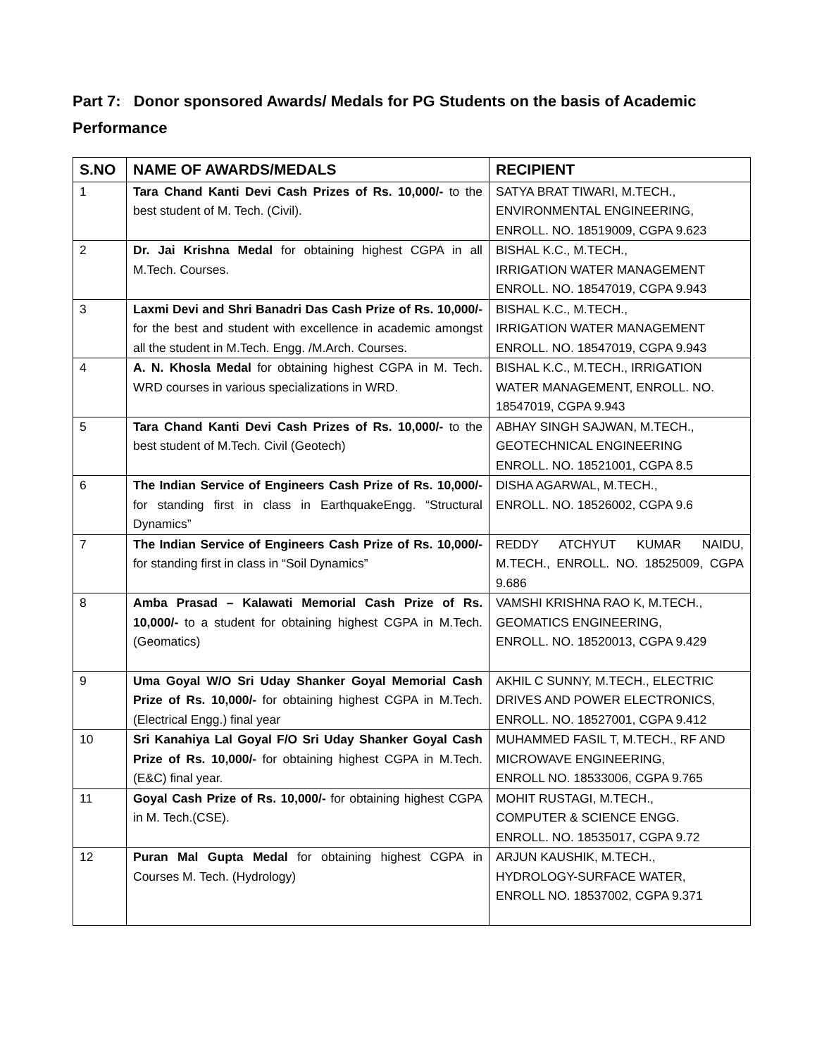Part 7: Donor sponsored Awards/ Medals for PG Students on the basis of Academic Performance
| S.NO | NAME OF AWARDS/MEDALS | RECIPIENT |
| --- | --- | --- |
| 1 | Tara Chand Kanti Devi Cash Prizes of Rs. 10,000/- to the best student of M. Tech. (Civil). | SATYA BRAT TIWARI, M.TECH., ENVIRONMENTAL ENGINEERING, ENROLL. NO. 18519009, CGPA 9.623 |
| 2 | Dr. Jai Krishna Medal for obtaining highest CGPA in all M.Tech. Courses. | BISHAL K.C., M.TECH., IRRIGATION WATER MANAGEMENT ENROLL. NO. 18547019, CGPA 9.943 |
| 3 | Laxmi Devi and Shri Banadri Das Cash Prize of Rs. 10,000/- for the best and student with excellence in academic amongst all the student in M.Tech. Engg. /M.Arch. Courses. | BISHAL K.C., M.TECH., IRRIGATION WATER MANAGEMENT ENROLL. NO. 18547019, CGPA 9.943 |
| 4 | A. N. Khosla Medal for obtaining highest CGPA in M. Tech. WRD courses in various specializations in WRD. | BISHAL K.C., M.TECH., IRRIGATION WATER MANAGEMENT, ENROLL. NO. 18547019, CGPA 9.943 |
| 5 | Tara Chand Kanti Devi Cash Prizes of Rs. 10,000/- to the best student of M.Tech. Civil (Geotech) | ABHAY SINGH SAJWAN, M.TECH., GEOTECHNICAL ENGINEERING ENROLL. NO. 18521001, CGPA 8.5 |
| 6 | The Indian Service of Engineers Cash Prize of Rs. 10,000/- for standing first in class in EarthquakeEngg. “Structural Dynamics” | DISHA AGARWAL, M.TECH., ENROLL. NO. 18526002, CGPA 9.6 |
| 7 | The Indian Service of Engineers Cash Prize of Rs. 10,000/- for standing first in class in “Soil Dynamics” | REDDY ATCHYUT KUMAR NAIDU, M.TECH., ENROLL. NO. 18525009, CGPA 9.686 |
| 8 | Amba Prasad – Kalawati Memorial Cash Prize of Rs. 10,000/- to a student for obtaining highest CGPA in M.Tech. (Geomatics) | VAMSHI KRISHNA RAO K, M.TECH., GEOMATICS ENGINEERING, ENROLL. NO. 18520013, CGPA 9.429 |
| 9 | Uma Goyal W/O Sri Uday Shanker Goyal Memorial Cash Prize of Rs. 10,000/- for obtaining highest CGPA in M.Tech. (Electrical Engg.) final year | AKHIL C SUNNY, M.TECH., ELECTRIC DRIVES AND POWER ELECTRONICS, ENROLL. NO. 18527001, CGPA 9.412 |
| 10 | Sri Kanahiya Lal Goyal F/O Sri Uday Shanker Goyal Cash Prize of Rs. 10,000/- for obtaining highest CGPA in M.Tech. (E&C) final year. | MUHAMMED FASIL T, M.TECH., RF AND MICROWAVE ENGINEERING, ENROLL NO. 18533006, CGPA 9.765 |
| 11 | Goyal Cash Prize of Rs. 10,000/- for obtaining highest CGPA in M. Tech.(CSE). | MOHIT RUSTAGI, M.TECH., COMPUTER & SCIENCE ENGG. ENROLL. NO. 18535017, CGPA 9.72 |
| 12 | Puran Mal Gupta Medal for obtaining highest CGPA in Courses M. Tech. (Hydrology) | ARJUN KAUSHIK, M.TECH., HYDROLOGY-SURFACE WATER, ENROLL NO. 18537002, CGPA 9.371 |